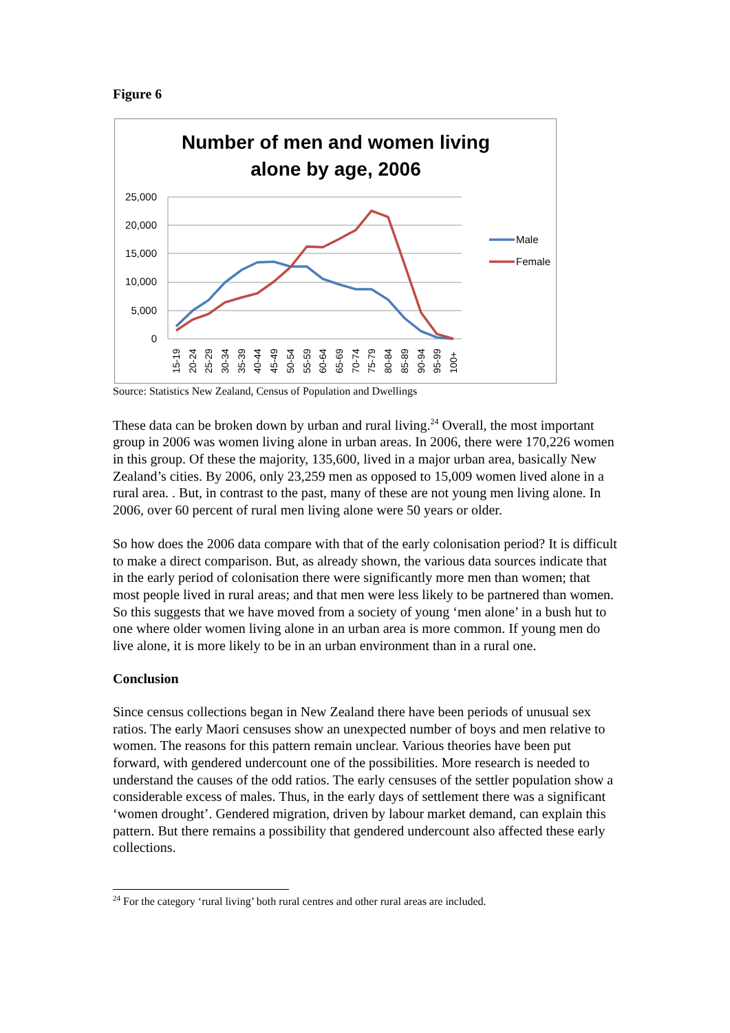Figure 6
Number of men and women living
alone by age, 2006
25,000
20,000
15,000
10,000
5,000
0
15-19
20-24
25-29
30-34
35-39
40-44
45-49
50-54
55-59
60-64
65-69
70-74
75-79
80-84
85-89
90-94
95-99
100+
Male
Female
Source: Statistics New Zealand, Census of Population and Dwellings
These data can be broken down by urban and rural living.<sup>24</sup> Overall, the most important group in 2006 was women living alone in urban areas. In 2006, there were 170,226 women in this group. Of these the majority, 135,600, lived in a major urban area, basically New Zealand’s cities. By 2006, only 23,259 men as opposed to 15,009 women lived alone in a rural area. . But, in contrast to the past, many of these are not young men living alone. In 2006, over 60 percent of rural men living alone were 50 years or older.
So how does the 2006 data compare with that of the early colonisation period? It is difficult to make a direct comparison. But, as already shown, the various data sources indicate that in the early period of colonisation there were significantly more men than women; that most people lived in rural areas; and that men were less likely to be partnered than women. So this suggests that we have moved from a society of young ‘men alone’ in a bush hut to one where older women living alone in an urban area is more common. If young men do live alone, it is more likely to be in an urban environment than in a rural one.
Conclusion
Since census collections began in New Zealand there have been periods of unusual sex ratios. The early Maori censuses show an unexpected number of boys and men relative to women. The reasons for this pattern remain unclear. Various theories have been put forward, with gendered undercount one of the possibilities. More research is needed to understand the causes of the odd ratios. The early censuses of the settler population show a considerable excess of males. Thus, in the early days of settlement there was a significant ‘women drought’. Gendered migration, driven by labour market demand, can explain this pattern. But there remains a possibility that gendered undercount also affected these early collections.
<sup>24</sup> For the category ‘rural living’ both rural centres and other rural areas are included.